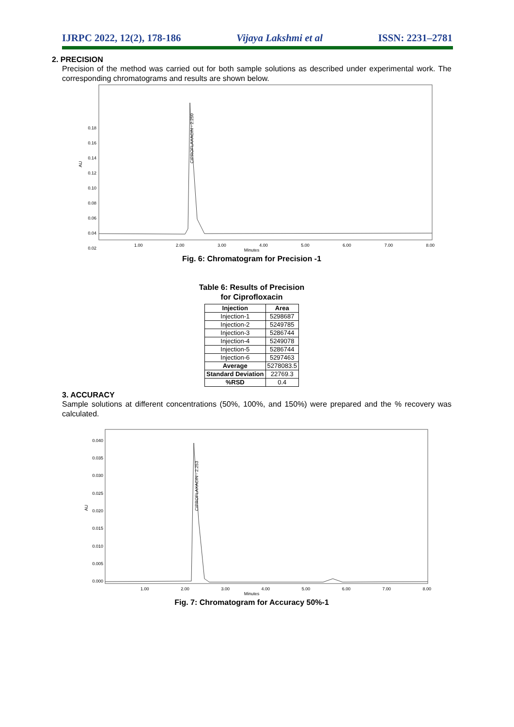IJRPC 2022, 12(2), 178-186 Vijaya Lakshmi et al ISSN: 2231–2781
2. PRECISION
Precision of the method was carried out for both sample solutions as described under experimental work. The corresponding chromatograms and results are shown below.
AU
0.18
0.16
0.14
0.12
0.10
0.08
0.06
0.04
0.02
CIPROFLAXACIN - 2.250
1.00 2.00 3.00 4.00 5.00 6.00 7.00 8.00
Minutes
Fig. 6: Chromatogram for Precision -1
Table 6: Results of Precision
for Ciprofloxacin
| Injection | Area |
| --- | --- |
| Injection-1 | 5298687 |
| Injection-2 | 5249785 |
| Injection-3 | 5286744 |
| Injection-4 | 5249078 |
| Injection-5 | 5286744 |
| Injection-6 | 5297463 |
| Average | 5278083.5 |
| Standard Deviation | 22769.3 |
| %RSD | 0.4 |
3. ACCURACY
Sample solutions at different concentrations (50%, 100%, and 150%) were prepared and the % recovery was calculated.
AU
0.040
0.035
0.030
0.025
0.020
0.015
0.010
0.005
0.000
CIPROFLAXACIN - 2.253
1.00 2.00 3.00 4.00 5.00 6.00 7.00 8.00
Minutes
Fig. 7: Chromatogram for Accuracy 50%-1